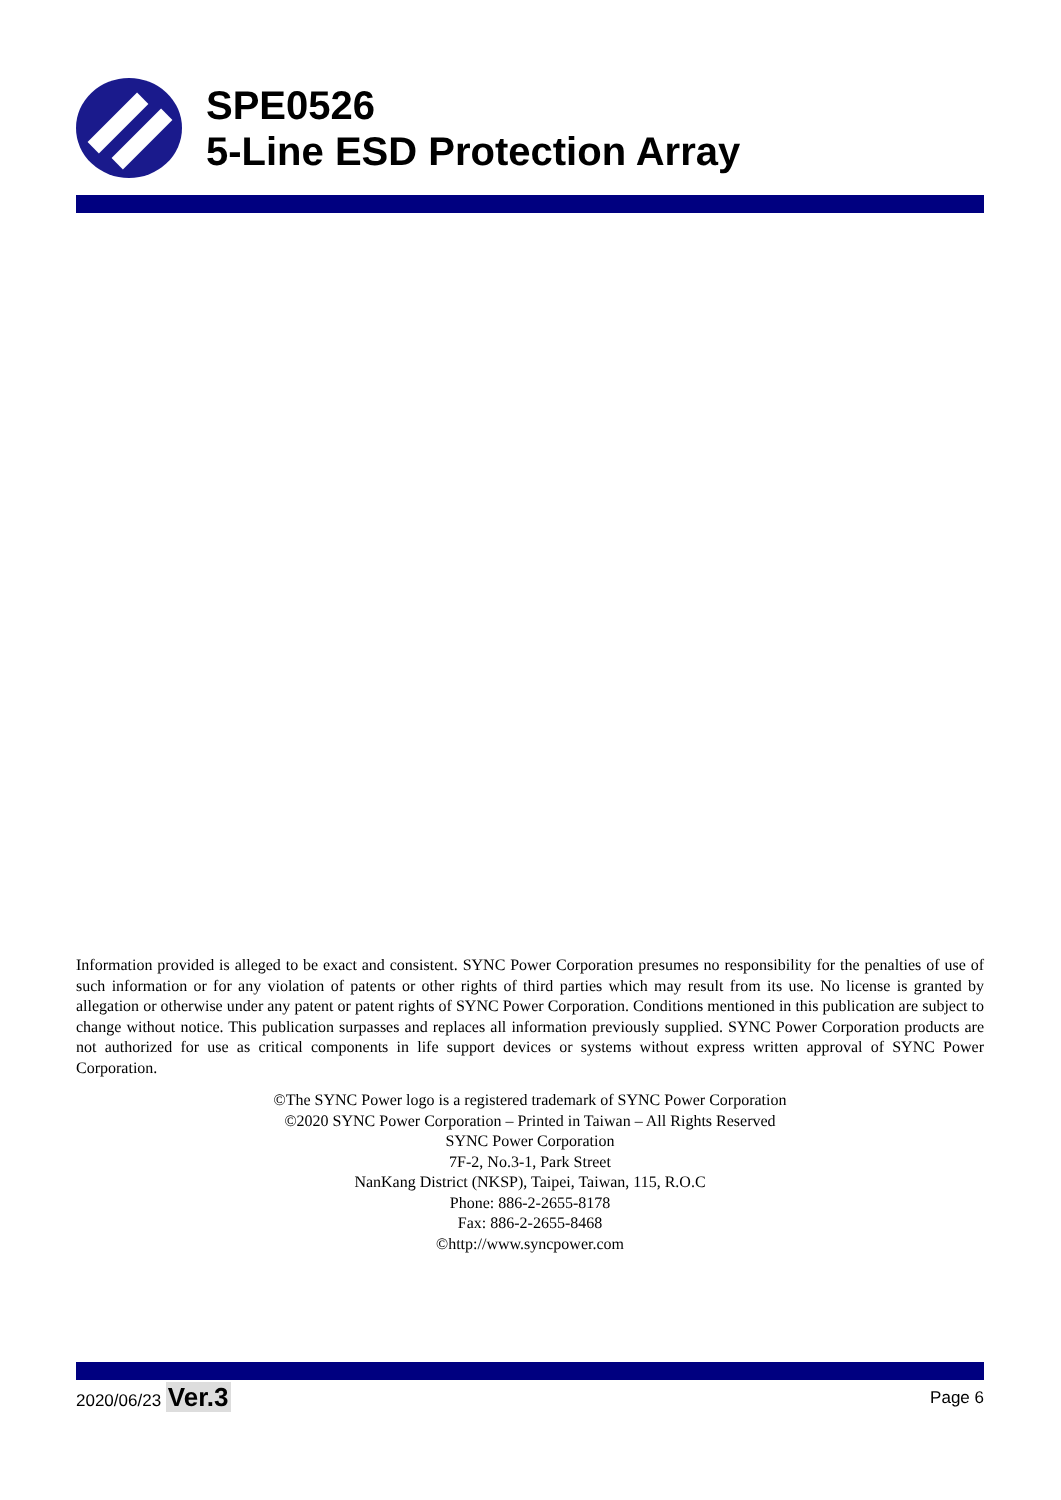SPE0526
5-Line ESD Protection Array
Information provided is alleged to be exact and consistent. SYNC Power Corporation presumes no responsibility for the penalties of use of such information or for any violation of patents or other rights of third parties which may result from its use. No license is granted by allegation or otherwise under any patent or patent rights of SYNC Power Corporation. Conditions mentioned in this publication are subject to change without notice. This publication surpasses and replaces all information previously supplied. SYNC Power Corporation products are not authorized for use as critical components in life support devices or systems without express written approval of SYNC Power Corporation.
©The SYNC Power logo is a registered trademark of SYNC Power Corporation
©2020 SYNC Power Corporation – Printed in Taiwan – All Rights Reserved
SYNC Power Corporation
7F-2, No.3-1, Park Street
NanKang District (NKSP), Taipei, Taiwan, 115, R.O.C
Phone: 886-2-2655-8178
Fax: 886-2-2655-8468
©http://www.syncpower.com
2020/06/23 Ver.3 Page 6